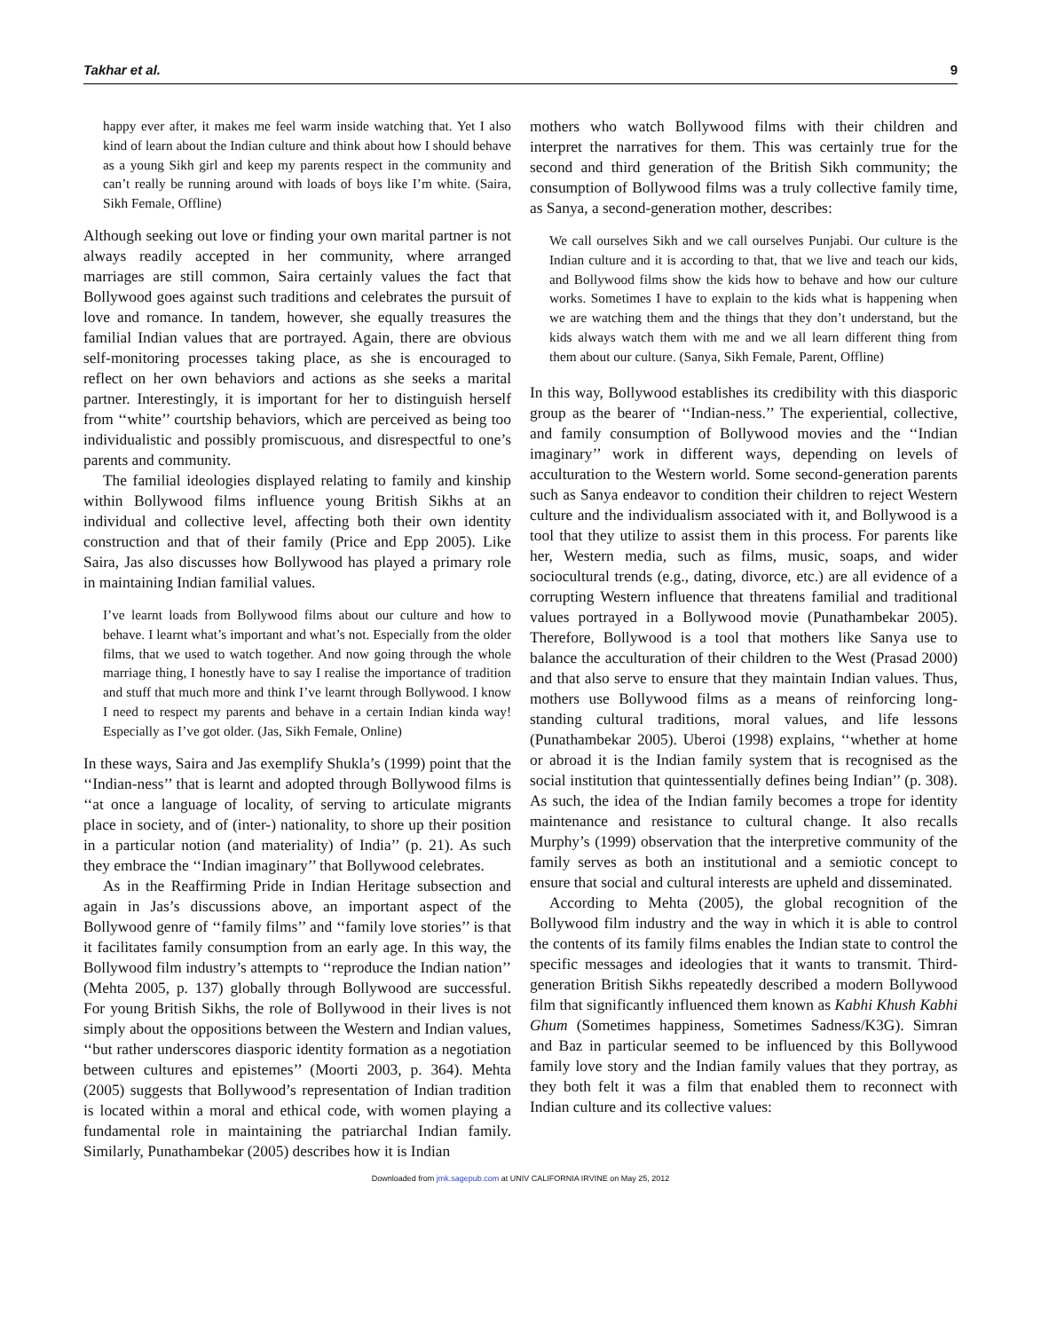Takhar et al. 9
happy ever after, it makes me feel warm inside watching that. Yet I also kind of learn about the Indian culture and think about how I should behave as a young Sikh girl and keep my parents respect in the community and can’t really be running around with loads of boys like I’m white. (Saira, Sikh Female, Offline)
Although seeking out love or finding your own marital partner is not always readily accepted in her community, where arranged marriages are still common, Saira certainly values the fact that Bollywood goes against such traditions and celebrates the pursuit of love and romance. In tandem, however, she equally treasures the familial Indian values that are portrayed. Again, there are obvious self-monitoring processes taking place, as she is encouraged to reflect on her own behaviors and actions as she seeks a marital partner. Interestingly, it is important for her to distinguish herself from ‘‘white’’ courtship behaviors, which are perceived as being too individualistic and possibly promiscuous, and disrespectful to one’s parents and community.
The familial ideologies displayed relating to family and kinship within Bollywood films influence young British Sikhs at an individual and collective level, affecting both their own identity construction and that of their family (Price and Epp 2005). Like Saira, Jas also discusses how Bollywood has played a primary role in maintaining Indian familial values.
I’ve learnt loads from Bollywood films about our culture and how to behave. I learnt what’s important and what’s not. Especially from the older films, that we used to watch together. And now going through the whole marriage thing, I honestly have to say I realise the importance of tradition and stuff that much more and think I’ve learnt through Bollywood. I know I need to respect my parents and behave in a certain Indian kinda way! Especially as I’ve got older. (Jas, Sikh Female, Online)
In these ways, Saira and Jas exemplify Shukla’s (1999) point that the ‘‘Indian-ness’’ that is learnt and adopted through Bollywood films is ‘‘at once a language of locality, of serving to articulate migrants place in society, and of (inter-) nationality, to shore up their position in a particular notion (and materiality) of India’’ (p. 21). As such they embrace the ‘‘Indian imaginary’’ that Bollywood celebrates.
As in the Reaffirming Pride in Indian Heritage subsection and again in Jas’s discussions above, an important aspect of the Bollywood genre of ‘‘family films’’ and ‘‘family love stories’’ is that it facilitates family consumption from an early age. In this way, the Bollywood film industry’s attempts to ‘‘reproduce the Indian nation’’ (Mehta 2005, p. 137) globally through Bollywood are successful. For young British Sikhs, the role of Bollywood in their lives is not simply about the oppositions between the Western and Indian values, ‘‘but rather underscores diasporic identity formation as a negotiation between cultures and epistemes’’ (Moorti 2003, p. 364). Mehta (2005) suggests that Bollywood’s representation of Indian tradition is located within a moral and ethical code, with women playing a fundamental role in maintaining the patriarchal Indian family. Similarly, Punathambekar (2005) describes how it is Indian
mothers who watch Bollywood films with their children and interpret the narratives for them. This was certainly true for the second and third generation of the British Sikh community; the consumption of Bollywood films was a truly collective family time, as Sanya, a second-generation mother, describes:
We call ourselves Sikh and we call ourselves Punjabi. Our culture is the Indian culture and it is according to that, that we live and teach our kids, and Bollywood films show the kids how to behave and how our culture works. Sometimes I have to explain to the kids what is happening when we are watching them and the things that they don’t understand, but the kids always watch them with me and we all learn different thing from them about our culture. (Sanya, Sikh Female, Parent, Offline)
In this way, Bollywood establishes its credibility with this diasporic group as the bearer of ‘‘Indian-ness.’’ The experiential, collective, and family consumption of Bollywood movies and the ‘‘Indian imaginary’’ work in different ways, depending on levels of acculturation to the Western world. Some second-generation parents such as Sanya endeavor to condition their children to reject Western culture and the individualism associated with it, and Bollywood is a tool that they utilize to assist them in this process. For parents like her, Western media, such as films, music, soaps, and wider sociocultural trends (e.g., dating, divorce, etc.) are all evidence of a corrupting Western influence that threatens familial and traditional values portrayed in a Bollywood movie (Punathambekar 2005). Therefore, Bollywood is a tool that mothers like Sanya use to balance the acculturation of their children to the West (Prasad 2000) and that also serve to ensure that they maintain Indian values. Thus, mothers use Bollywood films as a means of reinforcing long-standing cultural traditions, moral values, and life lessons (Punathambekar 2005). Uberoi (1998) explains, ‘‘whether at home or abroad it is the Indian family system that is recognised as the social institution that quintessentially defines being Indian’’ (p. 308). As such, the idea of the Indian family becomes a trope for identity maintenance and resistance to cultural change. It also recalls Murphy’s (1999) observation that the interpretive community of the family serves as both an institutional and a semiotic concept to ensure that social and cultural interests are upheld and disseminated.
According to Mehta (2005), the global recognition of the Bollywood film industry and the way in which it is able to control the contents of its family films enables the Indian state to control the specific messages and ideologies that it wants to transmit. Third-generation British Sikhs repeatedly described a modern Bollywood film that significantly influenced them known as Kabhi Khush Kabhi Ghum (Sometimes happiness, Sometimes Sadness/K3G). Simran and Baz in particular seemed to be influenced by this Bollywood family love story and the Indian family values that they portray, as they both felt it was a film that enabled them to reconnect with Indian culture and its collective values:
Downloaded from jmk.sagepub.com at UNIV CALIFORNIA IRVINE on May 25, 2012